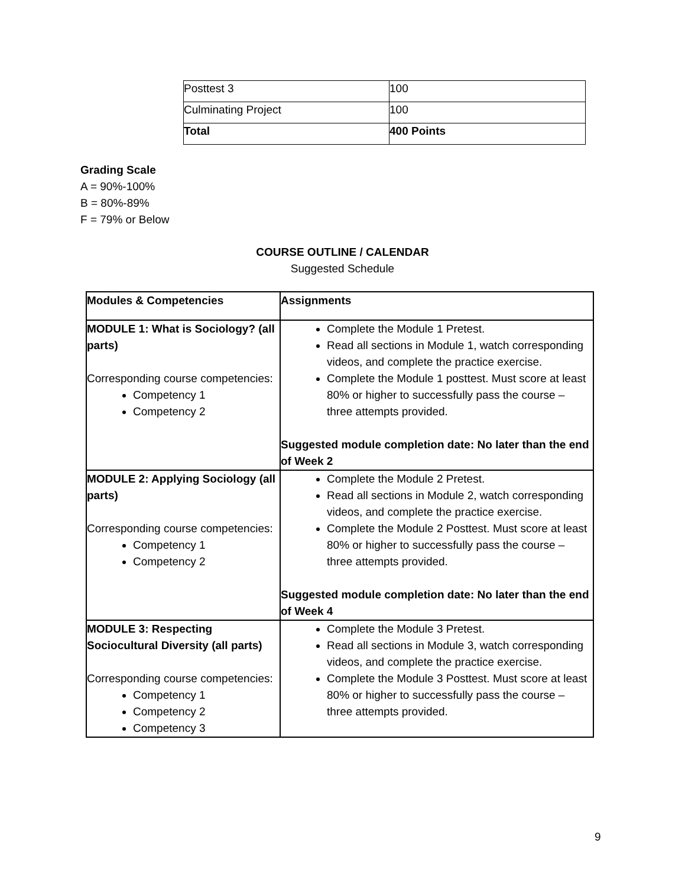| Posttest 3 | 100 |
| Culminating Project | 100 |
| Total | 400 Points |
Grading Scale
A = 90%-100%
B = 80%-89%
F = 79% or Below
COURSE OUTLINE / CALENDAR
Suggested Schedule
| Modules & Competencies | Assignments |
| --- | --- |
| MODULE 1: What is Sociology? (all parts) Corresponding course competencies: Competency 1 Competency 2 | Complete the Module 1 Pretest. Read all sections in Module 1, watch corresponding videos, and complete the practice exercise. Complete the Module 1 posttest. Must score at least 80% or higher to successfully pass the course – three attempts provided. Suggested module completion date: No later than the end of Week 2 |
| MODULE 2: Applying Sociology (all parts) Corresponding course competencies: Competency 1 Competency 2 | Complete the Module 2 Pretest. Read all sections in Module 2, watch corresponding videos, and complete the practice exercise. Complete the Module 2 Posttest. Must score at least 80% or higher to successfully pass the course – three attempts provided. Suggested module completion date: No later than the end of Week 4 |
| MODULE 3: Respecting Sociocultural Diversity (all parts) Corresponding course competencies: Competency 1 Competency 2 Competency 3 | Complete the Module 3 Pretest. Read all sections in Module 3, watch corresponding videos, and complete the practice exercise. Complete the Module 3 Posttest. Must score at least 80% or higher to successfully pass the course – three attempts provided. |
9